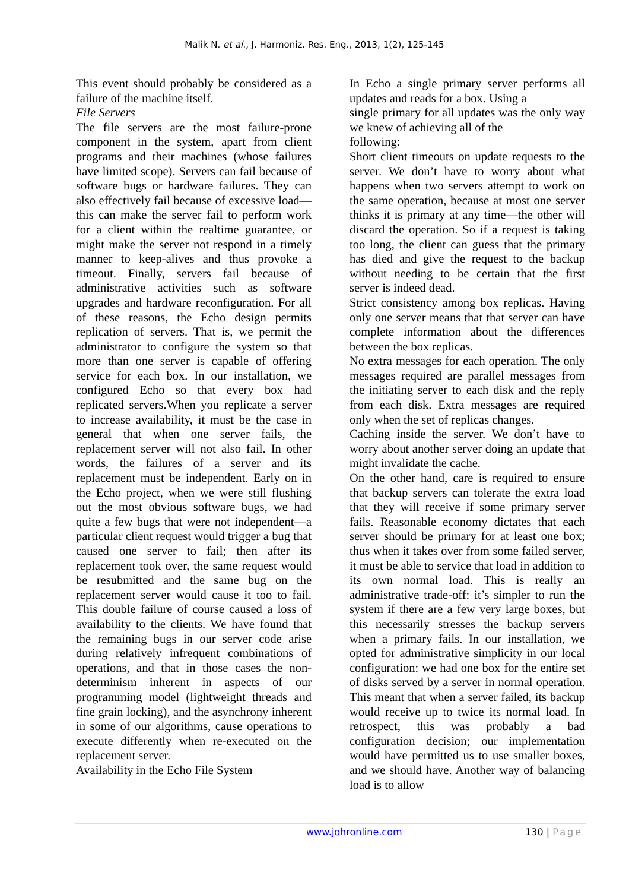Malik N. et al., J. Harmoniz. Res. Eng., 2013, 1(2), 125-145
This event should probably be considered as a failure of the machine itself.
File Servers
The file servers are the most failure-prone component in the system, apart from client programs and their machines (whose failures have limited scope). Servers can fail because of software bugs or hardware failures. They can also effectively fail because of excessive load—this can make the server fail to perform work for a client within the realtime guarantee, or might make the server not respond in a timely manner to keep-alives and thus provoke a timeout. Finally, servers fail because of administrative activities such as software upgrades and hardware reconfiguration. For all of these reasons, the Echo design permits replication of servers. That is, we permit the administrator to configure the system so that more than one server is capable of offering service for each box. In our installation, we configured Echo so that every box had replicated servers.When you replicate a server to increase availability, it must be the case in general that when one server fails, the replacement server will not also fail. In other words, the failures of a server and its replacement must be independent. Early on in the Echo project, when we were still flushing out the most obvious software bugs, we had quite a few bugs that were not independent—a particular client request would trigger a bug that caused one server to fail; then after its replacement took over, the same request would be resubmitted and the same bug on the replacement server would cause it too to fail. This double failure of course caused a loss of availability to the clients. We have found that the remaining bugs in our server code arise during relatively infrequent combinations of operations, and that in those cases the non-determinism inherent in aspects of our programming model (lightweight threads and fine grain locking), and the asynchrony inherent in some of our algorithms, cause operations to execute differently when re-executed on the replacement server.
Availability in the Echo File System
In Echo a single primary server performs all updates and reads for a box. Using a
single primary for all updates was the only way we knew of achieving all of the
following:
Short client timeouts on update requests to the server. We don’t have to worry about what happens when two servers attempt to work on the same operation, because at most one server thinks it is primary at any time—the other will discard the operation. So if a request is taking too long, the client can guess that the primary has died and give the request to the backup without needing to be certain that the first server is indeed dead.
Strict consistency among box replicas. Having only one server means that that server can have complete information about the differences between the box replicas.
No extra messages for each operation. The only messages required are parallel messages from the initiating server to each disk and the reply from each disk. Extra messages are required only when the set of replicas changes.
Caching inside the server. We don’t have to worry about another server doing an update that might invalidate the cache.
On the other hand, care is required to ensure that backup servers can tolerate the extra load that they will receive if some primary server fails. Reasonable economy dictates that each server should be primary for at least one box; thus when it takes over from some failed server, it must be able to service that load in addition to its own normal load. This is really an administrative trade-off: it’s simpler to run the system if there are a few very large boxes, but this necessarily stresses the backup servers when a primary fails. In our installation, we opted for administrative simplicity in our local configuration: we had one box for the entire set of disks served by a server in normal operation. This meant that when a server failed, its backup would receive up to twice its normal load. In retrospect, this was probably a bad configuration decision; our implementation would have permitted us to use smaller boxes, and we should have. Another way of balancing load is to allow
www.johronline.com 130 | Page